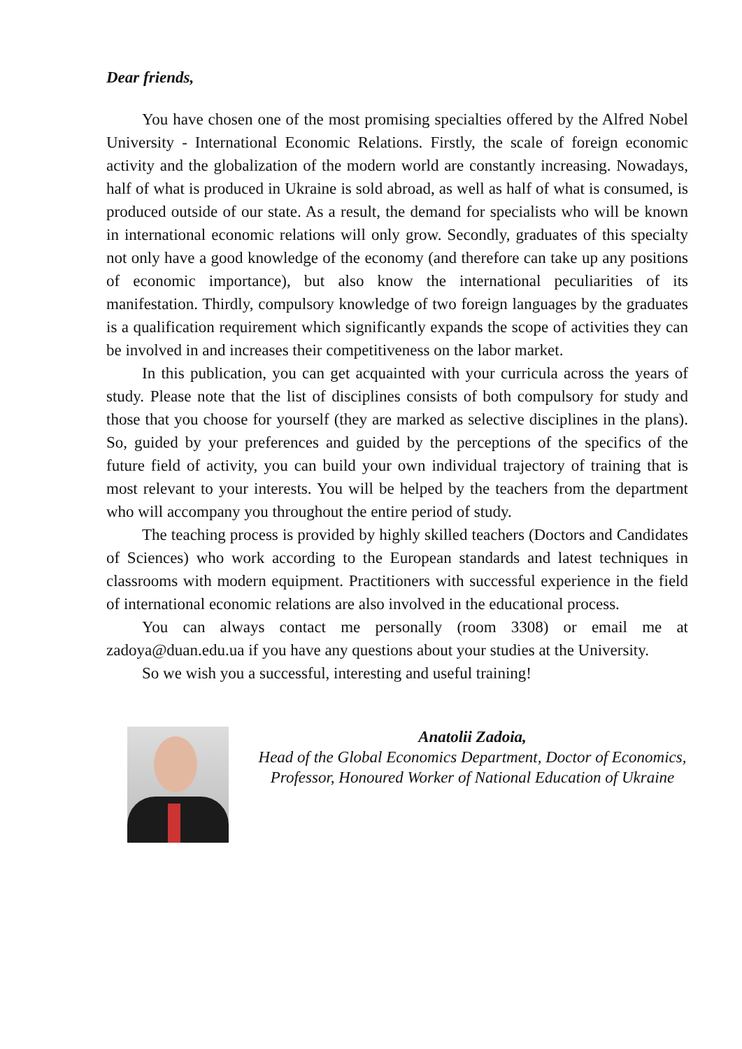Dear friends,
You have chosen one of the most promising specialties offered by the Alfred Nobel University - International Economic Relations. Firstly, the scale of foreign economic activity and the globalization of the modern world are constantly increasing. Nowadays, half of what is produced in Ukraine is sold abroad, as well as half of what is consumed, is produced outside of our state. As a result, the demand for specialists who will be known in international economic relations will only grow. Secondly, graduates of this specialty not only have a good knowledge of the economy (and therefore can take up any positions of economic importance), but also know the international peculiarities of its manifestation. Thirdly, compulsory knowledge of two foreign languages by the graduates is a qualification requirement which significantly expands the scope of activities they can be involved in and increases their competitiveness on the labor market.
In this publication, you can get acquainted with your curricula across the years of study. Please note that the list of disciplines consists of both compulsory for study and those that you choose for yourself (they are marked as selective disciplines in the plans). So, guided by your preferences and guided by the perceptions of the specifics of the future field of activity, you can build your own individual trajectory of training that is most relevant to your interests. You will be helped by the teachers from the department who will accompany you throughout the entire period of study.
The teaching process is provided by highly skilled teachers (Doctors and Candidates of Sciences) who work according to the European standards and latest techniques in classrooms with modern equipment. Practitioners with successful experience in the field of international economic relations are also involved in the educational process.
You can always contact me personally (room 3308) or email me at zadoya@duan.edu.ua if you have any questions about your studies at the University.
So we wish you a successful, interesting and useful training!
Anatolii Zadoia,
Head of the Global Economics Department, Doctor of Economics, Professor, Honoured Worker of National Education of Ukraine